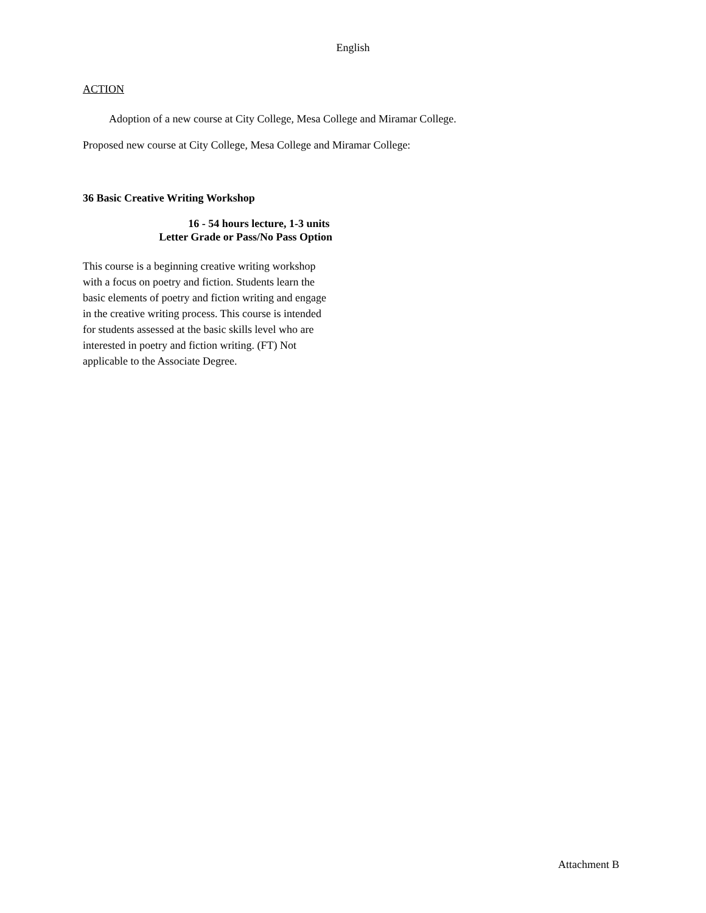English
ACTION
Adoption of a new course at City College, Mesa College and Miramar College.
Proposed new course at City College, Mesa College and Miramar College:
36 Basic Creative Writing Workshop
16 - 54 hours lecture, 1-3 units
Letter Grade or Pass/No Pass Option
This course is a beginning creative writing workshop with a focus on poetry and fiction. Students learn the basic elements of poetry and fiction writing and engage in the creative writing process. This course is intended for students assessed at the basic skills level who are interested in poetry and fiction writing. (FT) Not applicable to the Associate Degree.
Attachment B